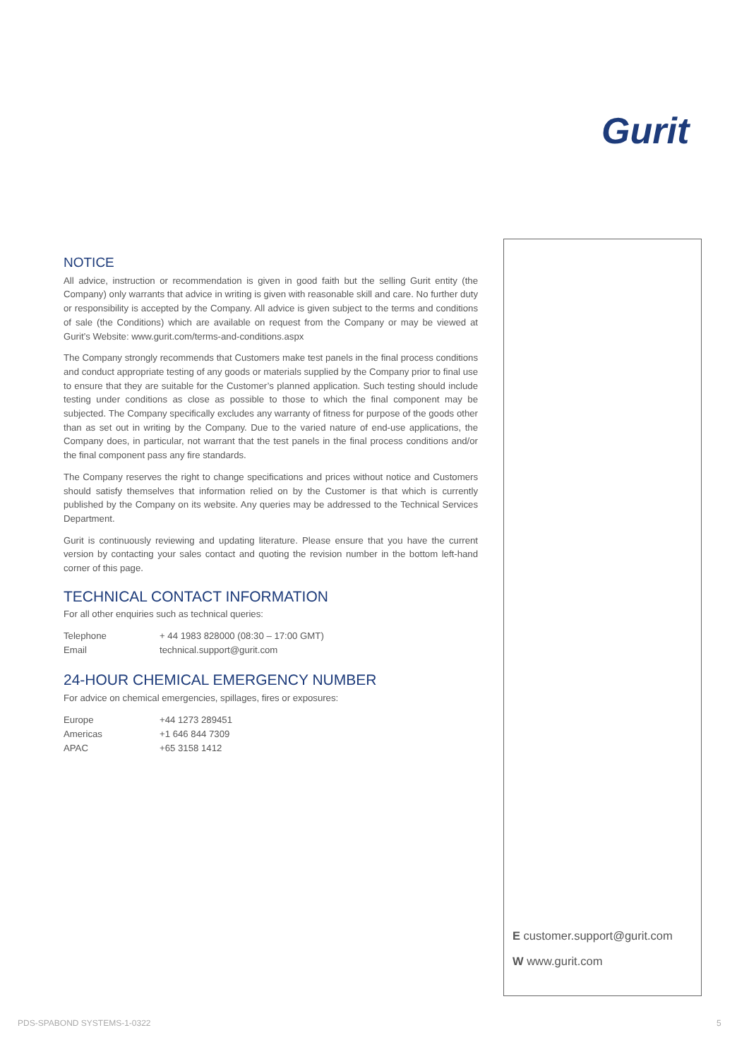Gurit
NOTICE
All advice, instruction or recommendation is given in good faith but the selling Gurit entity (the Company) only warrants that advice in writing is given with reasonable skill and care. No further duty or responsibility is accepted by the Company. All advice is given subject to the terms and conditions of sale (the Conditions) which are available on request from the Company or may be viewed at Gurit’s Website: www.gurit.com/terms-and-conditions.aspx
The Company strongly recommends that Customers make test panels in the final process conditions and conduct appropriate testing of any goods or materials supplied by the Company prior to final use to ensure that they are suitable for the Customer’s planned application. Such testing should include testing under conditions as close as possible to those to which the final component may be subjected. The Company specifically excludes any warranty of fitness for purpose of the goods other than as set out in writing by the Company. Due to the varied nature of end-use applications, the Company does, in particular, not warrant that the test panels in the final process conditions and/or the final component pass any fire standards.
The Company reserves the right to change specifications and prices without notice and Customers should satisfy themselves that information relied on by the Customer is that which is currently published by the Company on its website. Any queries may be addressed to the Technical Services Department.
Gurit is continuously reviewing and updating literature. Please ensure that you have the current version by contacting your sales contact and quoting the revision number in the bottom left-hand corner of this page.
TECHNICAL CONTACT INFORMATION
For all other enquiries such as technical queries:
| Telephone | + 44 1983 828000 (08:30 – 17:00 GMT) |
| Email | technical.support@gurit.com |
24-HOUR CHEMICAL EMERGENCY NUMBER
For advice on chemical emergencies, spillages, fires or exposures:
| Europe | +44 1273 289451 |
| Americas | +1 646 844 7309 |
| APAC | +65 3158 1412 |
E customer.support@gurit.com
W www.gurit.com
PDS-SPABOND SYSTEMS-1-0322 5